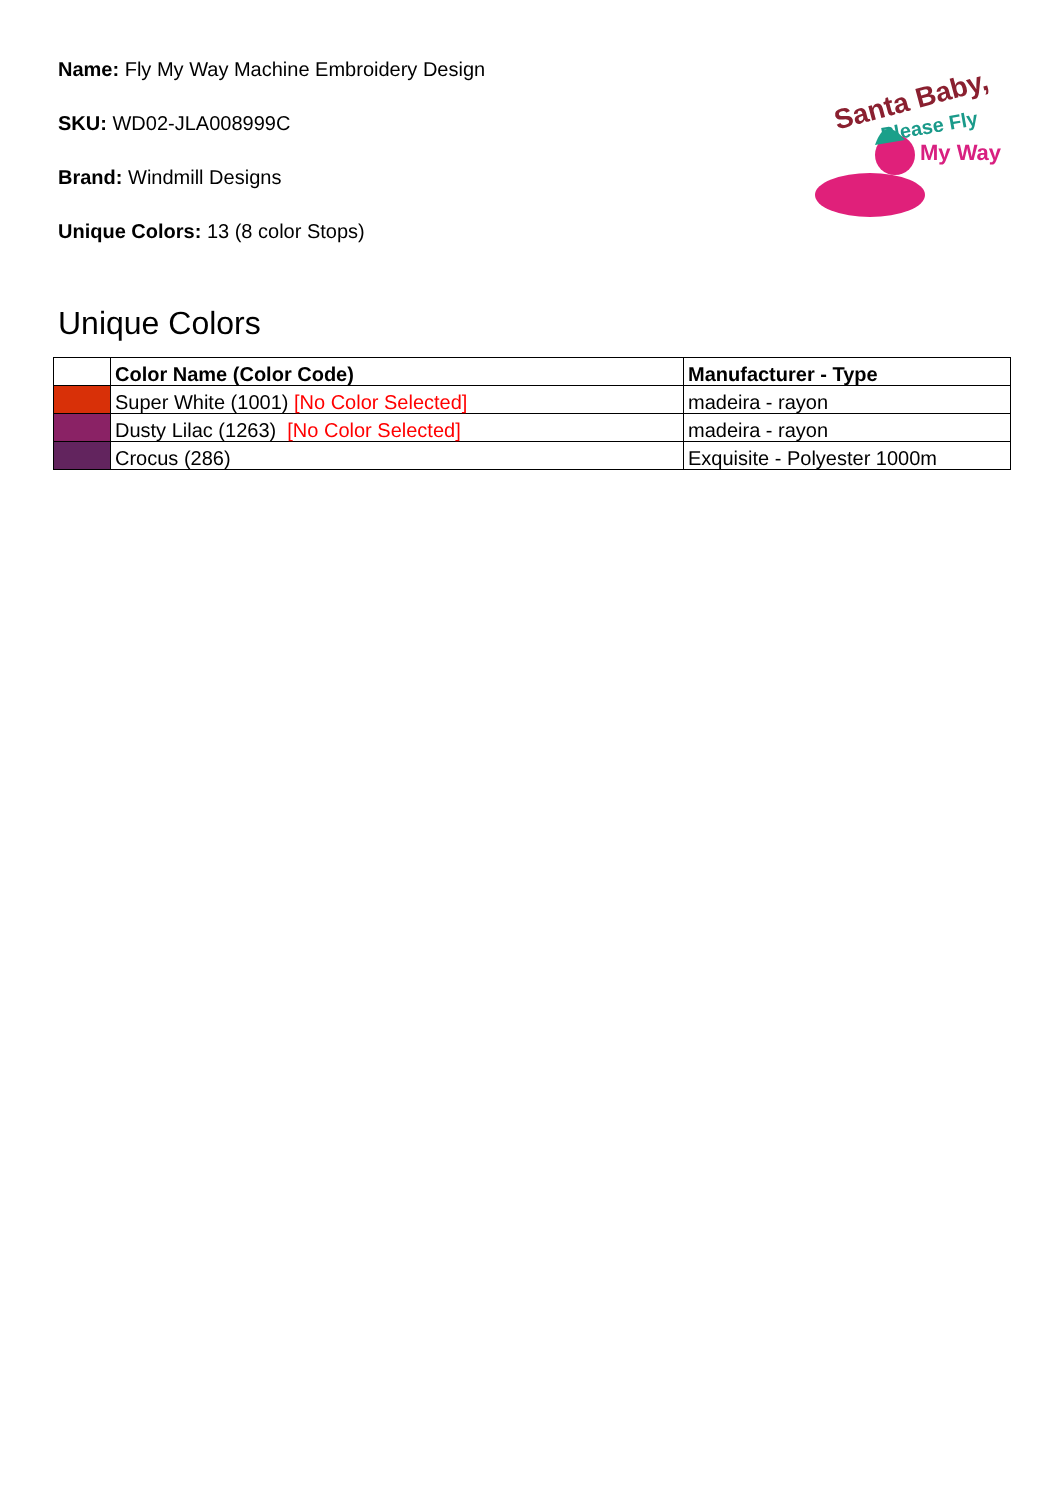Name: Fly My Way Machine Embroidery Design
SKU: WD02-JLA008999C
Brand: Windmill Designs
Unique Colors: 13 (8 color Stops)
Santa Baby,
Please Fly
My Way
Unique Colors
| | Color Name (Color Code) | Manufacturer - Type |
| --- | --- | --- |
| | Super White (1001) [No Color Selected] | madeira - rayon |
| | Dusty Lilac (1263) [No Color Selected] | madeira - rayon |
| | Crocus (286) | Exquisite - Polyester 1000m |